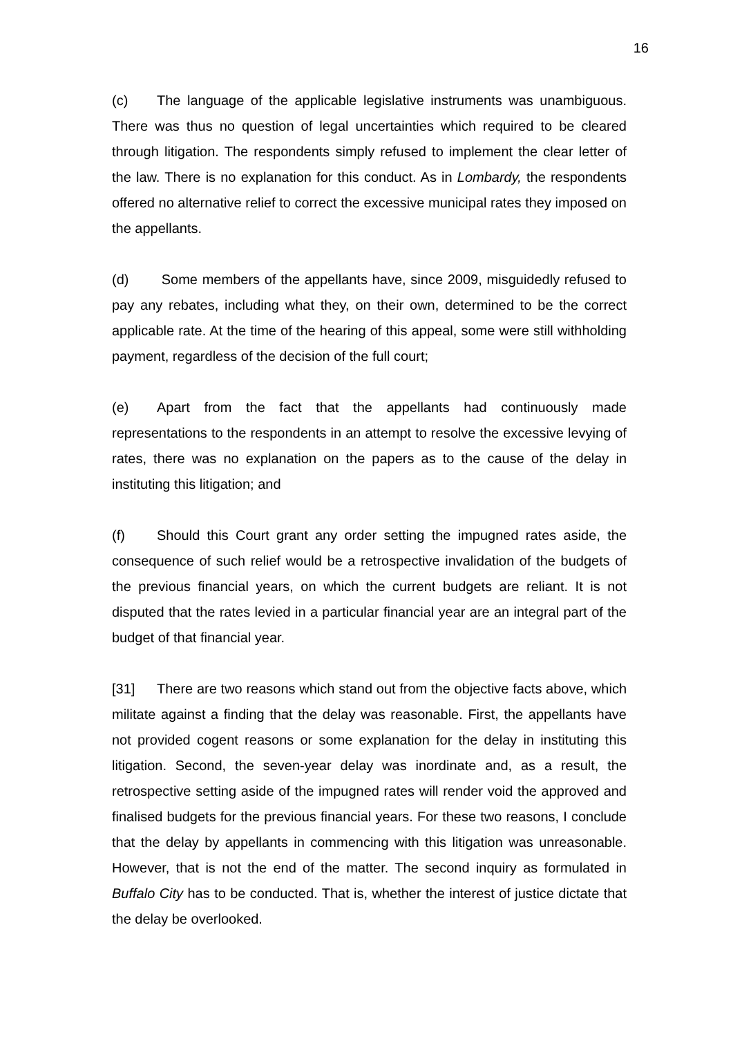16
(c) The language of the applicable legislative instruments was unambiguous. There was thus no question of legal uncertainties which required to be cleared through litigation. The respondents simply refused to implement the clear letter of the law. There is no explanation for this conduct. As in Lombardy, the respondents offered no alternative relief to correct the excessive municipal rates they imposed on the appellants.
(d) Some members of the appellants have, since 2009, misguidedly refused to pay any rebates, including what they, on their own, determined to be the correct applicable rate. At the time of the hearing of this appeal, some were still withholding payment, regardless of the decision of the full court;
(e) Apart from the fact that the appellants had continuously made representations to the respondents in an attempt to resolve the excessive levying of rates, there was no explanation on the papers as to the cause of the delay in instituting this litigation; and
(f) Should this Court grant any order setting the impugned rates aside, the consequence of such relief would be a retrospective invalidation of the budgets of the previous financial years, on which the current budgets are reliant. It is not disputed that the rates levied in a particular financial year are an integral part of the budget of that financial year.
[31] There are two reasons which stand out from the objective facts above, which militate against a finding that the delay was reasonable. First, the appellants have not provided cogent reasons or some explanation for the delay in instituting this litigation. Second, the seven-year delay was inordinate and, as a result, the retrospective setting aside of the impugned rates will render void the approved and finalised budgets for the previous financial years. For these two reasons, I conclude that the delay by appellants in commencing with this litigation was unreasonable. However, that is not the end of the matter. The second inquiry as formulated in Buffalo City has to be conducted. That is, whether the interest of justice dictate that the delay be overlooked.